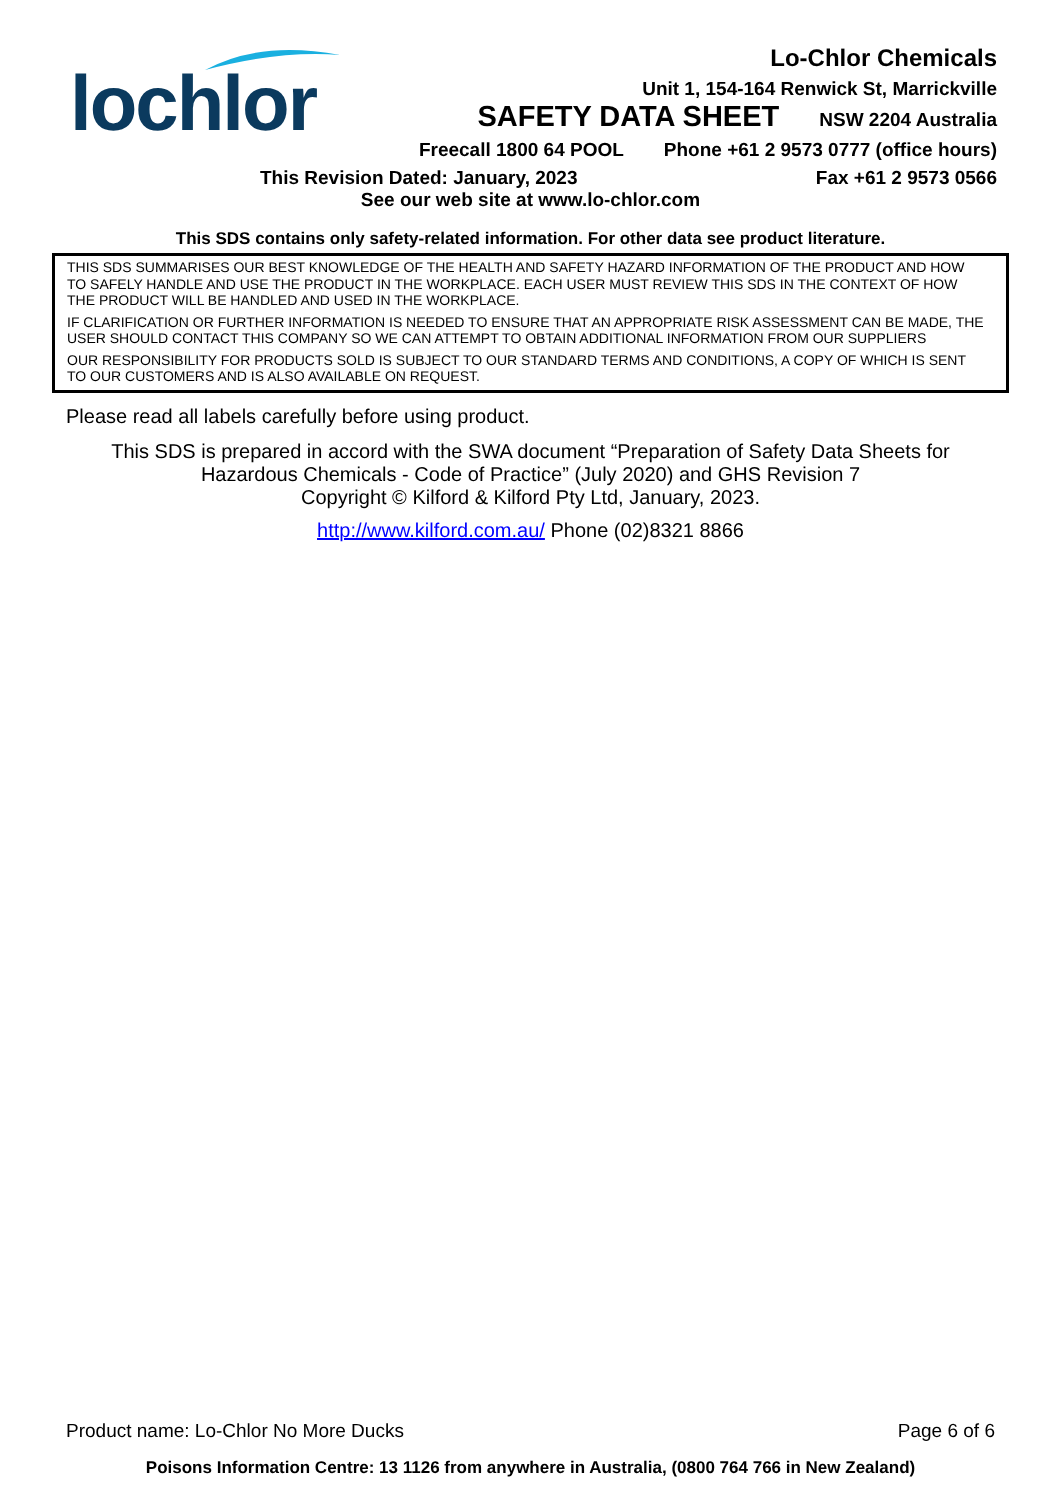lochlor
Lo-Chlor Chemicals
Unit 1, 154-164 Renwick St, Marrickville
SAFETY DATA SHEET NSW 2204 Australia
Freecall 1800 64 POOL Phone +61 2 9573 0777 (office hours)
This Revision Dated: January, 2023 Fax +61 2 9573 0566
See our web site at www.lo-chlor.com
This SDS contains only safety-related information. For other data see product literature.
THIS SDS SUMMARISES OUR BEST KNOWLEDGE OF THE HEALTH AND SAFETY HAZARD INFORMATION OF THE PRODUCT AND HOW TO SAFELY HANDLE AND USE THE PRODUCT IN THE WORKPLACE. EACH USER MUST REVIEW THIS SDS IN THE CONTEXT OF HOW THE PRODUCT WILL BE HANDLED AND USED IN THE WORKPLACE.
IF CLARIFICATION OR FURTHER INFORMATION IS NEEDED TO ENSURE THAT AN APPROPRIATE RISK ASSESSMENT CAN BE MADE, THE USER SHOULD CONTACT THIS COMPANY SO WE CAN ATTEMPT TO OBTAIN ADDITIONAL INFORMATION FROM OUR SUPPLIERS
OUR RESPONSIBILITY FOR PRODUCTS SOLD IS SUBJECT TO OUR STANDARD TERMS AND CONDITIONS, A COPY OF WHICH IS SENT TO OUR CUSTOMERS AND IS ALSO AVAILABLE ON REQUEST.
Please read all labels carefully before using product.
This SDS is prepared in accord with the SWA document “Preparation of Safety Data Sheets for Hazardous Chemicals - Code of Practice” (July 2020) and GHS Revision 7
Copyright © Kilford & Kilford Pty Ltd, January, 2023.
http://www.kilford.com.au/ Phone (02)8321 8866
Product name: Lo-Chlor No More Ducks Page 6 of 6
Poisons Information Centre: 13 1126 from anywhere in Australia, (0800 764 766 in New Zealand)